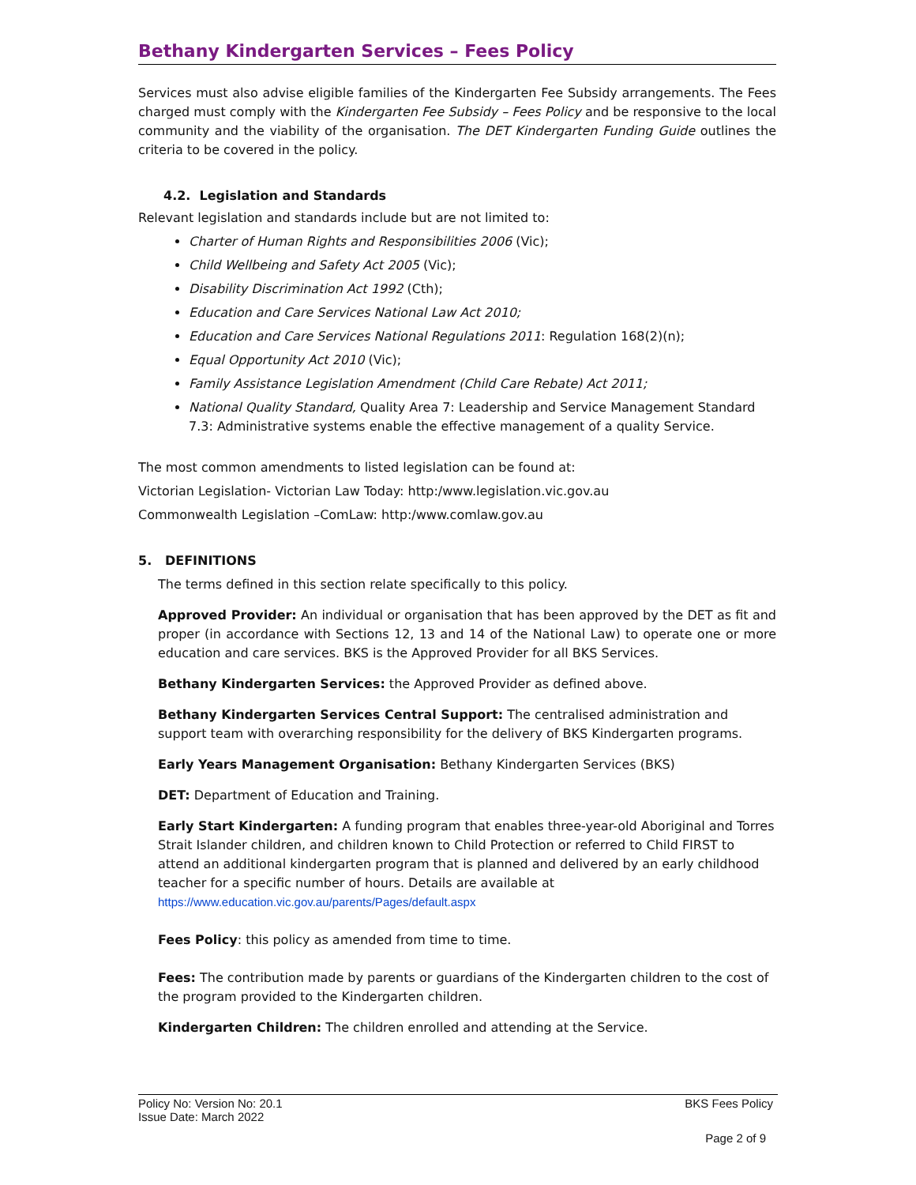Bethany Kindergarten Services – Fees Policy
Services must also advise eligible families of the Kindergarten Fee Subsidy arrangements. The Fees charged must comply with the Kindergarten Fee Subsidy – Fees Policy and be responsive to the local community and the viability of the organisation. The DET Kindergarten Funding Guide outlines the criteria to be covered in the policy.
4.2. Legislation and Standards
Relevant legislation and standards include but are not limited to:
Charter of Human Rights and Responsibilities 2006 (Vic);
Child Wellbeing and Safety Act 2005 (Vic);
Disability Discrimination Act 1992 (Cth);
Education and Care Services National Law Act 2010;
Education and Care Services National Regulations 2011: Regulation 168(2)(n);
Equal Opportunity Act 2010 (Vic);
Family Assistance Legislation Amendment (Child Care Rebate) Act 2011;
National Quality Standard, Quality Area 7: Leadership and Service Management Standard 7.3: Administrative systems enable the effective management of a quality Service.
The most common amendments to listed legislation can be found at:
Victorian Legislation- Victorian Law Today: http:/www.legislation.vic.gov.au
Commonwealth Legislation –ComLaw: http:/www.comlaw.gov.au
5. DEFINITIONS
The terms defined in this section relate specifically to this policy.
Approved Provider: An individual or organisation that has been approved by the DET as fit and proper (in accordance with Sections 12, 13 and 14 of the National Law) to operate one or more education and care services. BKS is the Approved Provider for all BKS Services.
Bethany Kindergarten Services: the Approved Provider as defined above.
Bethany Kindergarten Services Central Support: The centralised administration and support team with overarching responsibility for the delivery of BKS Kindergarten programs.
Early Years Management Organisation: Bethany Kindergarten Services (BKS)
DET: Department of Education and Training.
Early Start Kindergarten: A funding program that enables three-year-old Aboriginal and Torres Strait Islander children, and children known to Child Protection or referred to Child FIRST to attend an additional kindergarten program that is planned and delivered by an early childhood teacher for a specific number of hours. Details are available at
https://www.education.vic.gov.au/parents/Pages/default.aspx
Fees Policy: this policy as amended from time to time.
Fees: The contribution made by parents or guardians of the Kindergarten children to the cost of the program provided to the Kindergarten children.
Kindergarten Children: The children enrolled and attending at the Service.
Policy No: Version No: 20.1 BKS Fees Policy
Issue Date: March 2022
Page 2 of 9